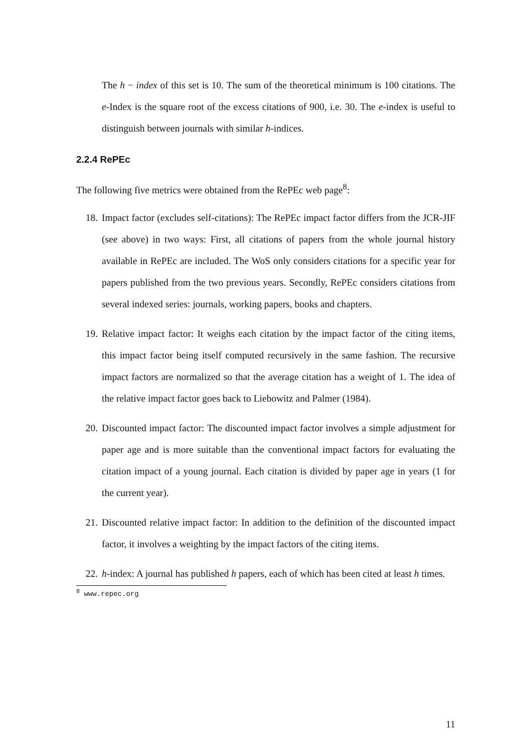The h − index of this set is 10. The sum of the theoretical minimum is 100 citations. The e-Index is the square root of the excess citations of 900, i.e. 30. The e-index is useful to distinguish between journals with similar h-indices.
2.2.4 RePEc
The following five metrics were obtained from the RePEc web page<sup>8</sup>:
18. Impact factor (excludes self-citations): The RePEc impact factor differs from the JCR-JIF (see above) in two ways: First, all citations of papers from the whole journal history available in RePEc are included. The WoS only considers citations for a specific year for papers published from the two previous years. Secondly, RePEc considers citations from several indexed series: journals, working papers, books and chapters.
19. Relative impact factor: It weighs each citation by the impact factor of the citing items, this impact factor being itself computed recursively in the same fashion. The recursive impact factors are normalized so that the average citation has a weight of 1. The idea of the relative impact factor goes back to Liebowitz and Palmer (1984).
20. Discounted impact factor: The discounted impact factor involves a simple adjustment for paper age and is more suitable than the conventional impact factors for evaluating the citation impact of a young journal. Each citation is divided by paper age in years (1 for the current year).
21. Discounted relative impact factor: In addition to the definition of the discounted impact factor, it involves a weighting by the impact factors of the citing items.
22. h-index: A journal has published h papers, each of which has been cited at least h times.
<sup>8</sup> www.repec.org
11